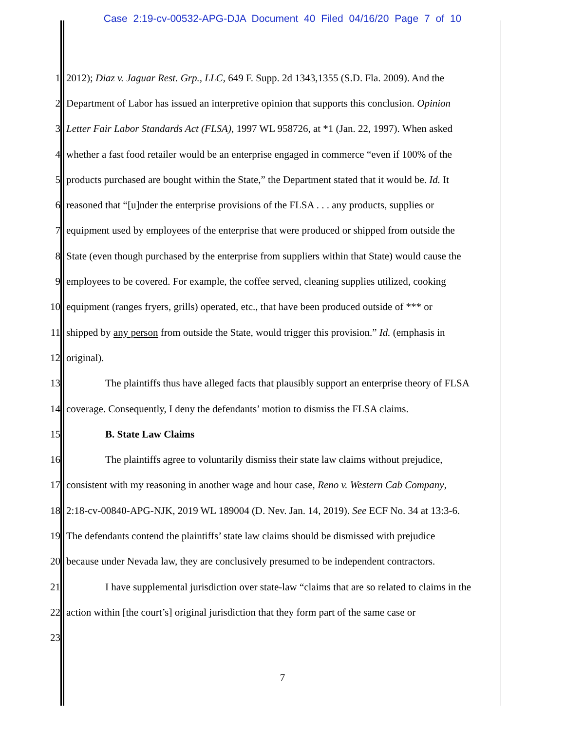Case 2:19-cv-00532-APG-DJA Document 40 Filed 04/16/20 Page 7 of 10
1 2012); Diaz v. Jaguar Rest. Grp., LLC, 649 F. Supp. 2d 1343,1355 (S.D. Fla. 2009). And the
2 Department of Labor has issued an interpretive opinion that supports this conclusion. Opinion
3 Letter Fair Labor Standards Act (FLSA), 1997 WL 958726, at *1 (Jan. 22, 1997). When asked
4 whether a fast food retailer would be an enterprise engaged in commerce “even if 100% of the
5 products purchased are bought within the State,” the Department stated that it would be. Id. It
6 reasoned that “[u]nder the enterprise provisions of the FLSA . . . any products, supplies or
7 equipment used by employees of the enterprise that were produced or shipped from outside the
8 State (even though purchased by the enterprise from suppliers within that State) would cause the
9 employees to be covered. For example, the coffee served, cleaning supplies utilized, cooking
10 equipment (ranges fryers, grills) operated, etc., that have been produced outside of *** or
11 shipped by any person from outside the State, would trigger this provision.” Id. (emphasis in
12 original).
13 The plaintiffs thus have alleged facts that plausibly support an enterprise theory of FLSA
14 coverage. Consequently, I deny the defendants’ motion to dismiss the FLSA claims.
15 B. State Law Claims
16 The plaintiffs agree to voluntarily dismiss their state law claims without prejudice,
17 consistent with my reasoning in another wage and hour case, Reno v. Western Cab Company,
18 2:18-cv-00840-APG-NJK, 2019 WL 189004 (D. Nev. Jan. 14, 2019). See ECF No. 34 at 13:3-6.
19 The defendants contend the plaintiffs’ state law claims should be dismissed with prejudice
20 because under Nevada law, they are conclusively presumed to be independent contractors.
21 I have supplemental jurisdiction over state-law “claims that are so related to claims in the
22 action within [the court’s] original jurisdiction that they form part of the same case or
23
7